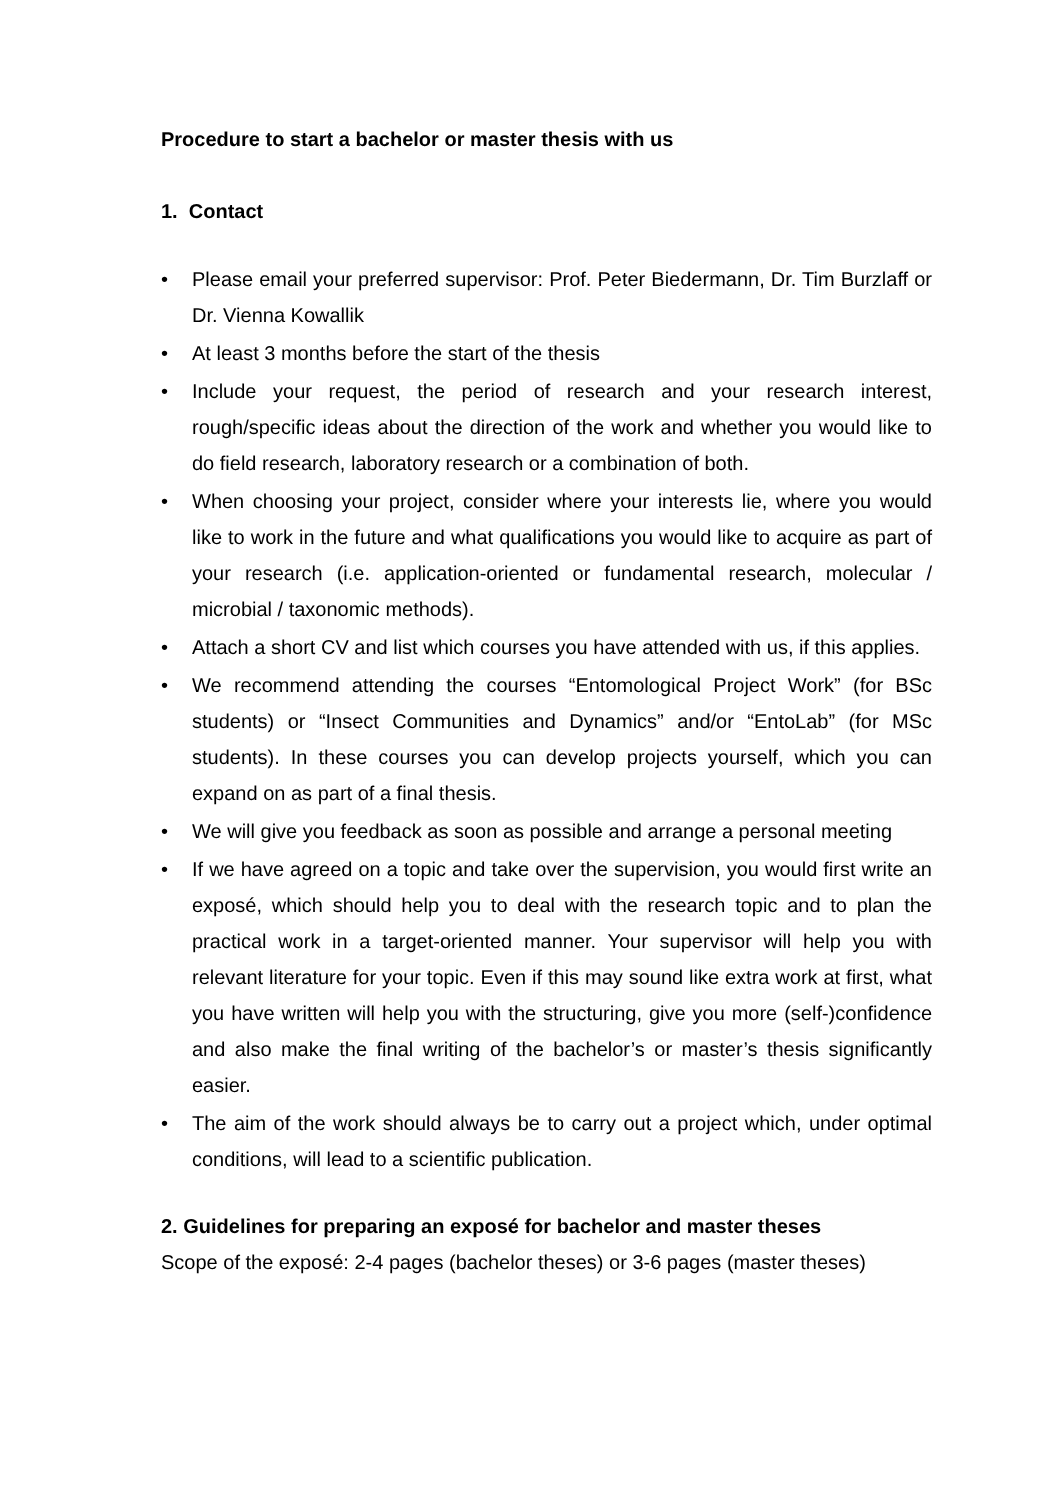Procedure to start a bachelor or master thesis with us
1. Contact
• Please email your preferred supervisor: Prof. Peter Biedermann, Dr. Tim Burzlaff or Dr. Vienna Kowallik
• At least 3 months before the start of the thesis
• Include your request, the period of research and your research interest, rough/specific ideas about the direction of the work and whether you would like to do field research, laboratory research or a combination of both.
• When choosing your project, consider where your interests lie, where you would like to work in the future and what qualifications you would like to acquire as part of your research (i.e. application-oriented or fundamental research, molecular / microbial / taxonomic methods).
• Attach a short CV and list which courses you have attended with us, if this applies.
• We recommend attending the courses “Entomological Project Work” (for BSc students) or “Insect Communities and Dynamics” and/or “EntoLab” (for MSc students). In these courses you can develop projects yourself, which you can expand on as part of a final thesis.
• We will give you feedback as soon as possible and arrange a personal meeting
• If we have agreed on a topic and take over the supervision, you would first write an exposé, which should help you to deal with the research topic and to plan the practical work in a target-oriented manner. Your supervisor will help you with relevant literature for your topic. Even if this may sound like extra work at first, what you have written will help you with the structuring, give you more (self-)confidence and also make the final writing of the bachelor’s or master’s thesis significantly easier.
• The aim of the work should always be to carry out a project which, under optimal conditions, will lead to a scientific publication.
2. Guidelines for preparing an exposé for bachelor and master theses
Scope of the exposé: 2-4 pages (bachelor theses) or 3-6 pages (master theses)